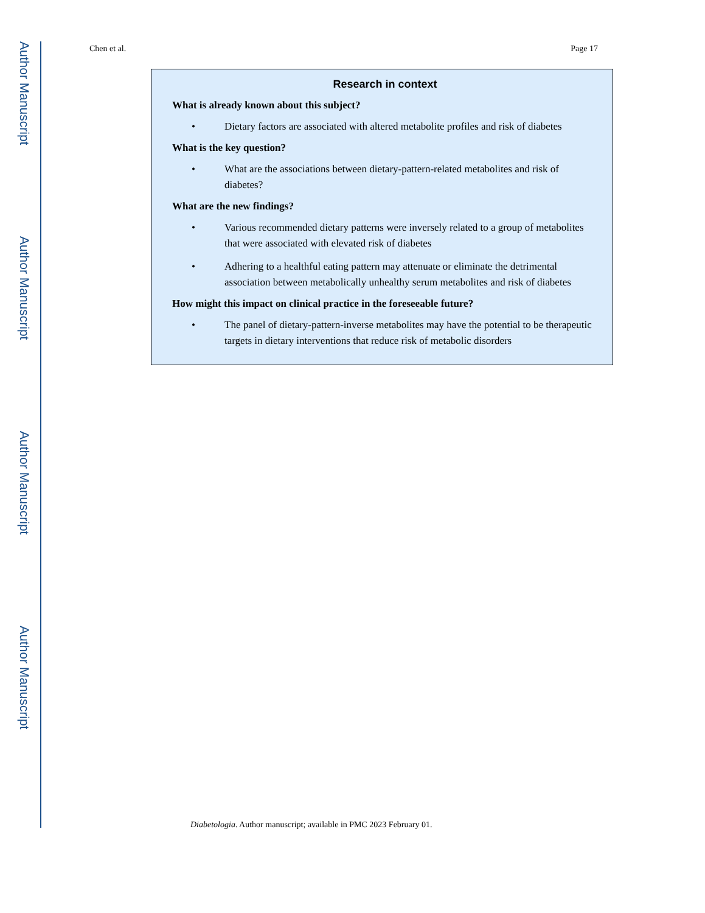Author Manuscript
Author Manuscript
Author Manuscript
Author Manuscript
Chen et al. Page 17
Research in context
What is already known about this subject?
• Dietary factors are associated with altered metabolite profiles and risk of diabetes
What is the key question?
• What are the associations between dietary-pattern-related metabolites and risk of diabetes?
What are the new findings?
• Various recommended dietary patterns were inversely related to a group of metabolites that were associated with elevated risk of diabetes
• Adhering to a healthful eating pattern may attenuate or eliminate the detrimental association between metabolically unhealthy serum metabolites and risk of diabetes
How might this impact on clinical practice in the foreseeable future?
• The panel of dietary-pattern-inverse metabolites may have the potential to be therapeutic targets in dietary interventions that reduce risk of metabolic disorders
Diabetologia. Author manuscript; available in PMC 2023 February 01.